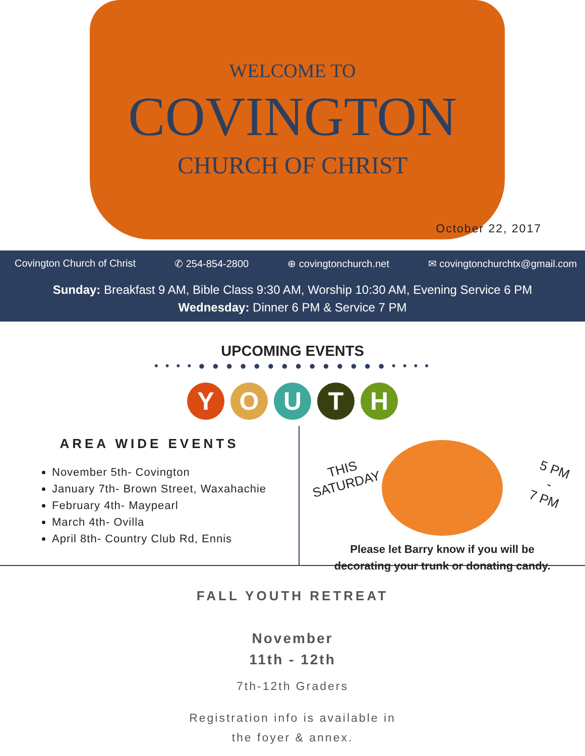WELCOME TO
COVINGTON
CHURCH OF CHRIST
October 22, 2017
Covington Church of Christ ✆ 254-854-2800 ⊕ covingtonchurch.net ✉ covingtonchurchtx@gmail.com
Sunday: Breakfast 9 AM, Bible Class 9:30 AM, Worship 10:30 AM, Evening Service 6 PM
Wednesday: Dinner 6 PM & Service 7 PM
UPCOMING EVENTS
• • • • ● ● ● ● ● ● ● ● ● ● ● ● ● ● • • • •
YOUTH
AREA WIDE EVENTS
November 5th- Covington
January 7th- Brown Street, Waxahachie
February 4th- Maypearl
March 4th- Ovilla
April 8th- Country Club Rd, Ennis
THIS
SATURDAY
5 PM
-
7 PM
Please let Barry know if you will be
decorating your trunk or donating candy.
FALL YOUTH RETREAT
November
11th - 12th
7th-12th Graders
Registration info is available in
the foyer & annex.